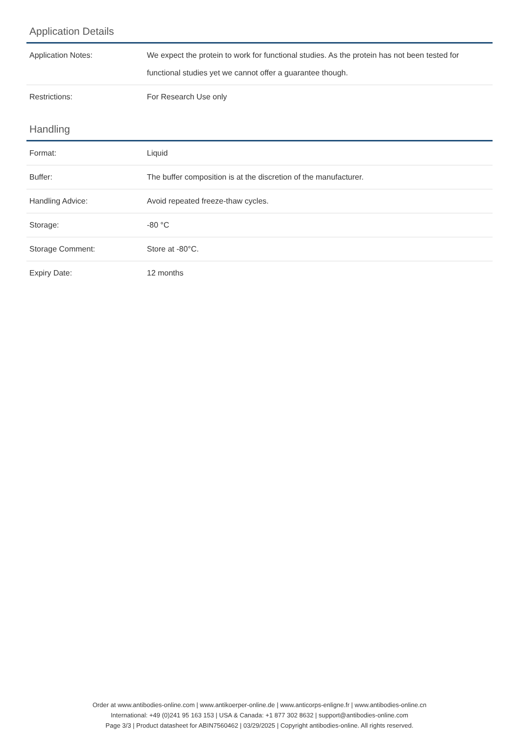Application Details
| Application Notes: | We expect the protein to work for functional studies. As the protein has not been tested for functional studies yet we cannot offer a guarantee though. |
| Restrictions: | For Research Use only |
Handling
| Format: | Liquid |
| Buffer: | The buffer composition is at the discretion of the manufacturer. |
| Handling Advice: | Avoid repeated freeze-thaw cycles. |
| Storage: | -80 °C |
| Storage Comment: | Store at -80°C. |
| Expiry Date: | 12 months |
Order at www.antibodies-online.com | www.antikoerper-online.de | www.anticorps-enligne.fr | www.antibodies-online.cn
International: +49 (0)241 95 163 153 | USA & Canada: +1 877 302 8632 | support@antibodies-online.com
Page 3/3 | Product datasheet for ABIN7560462 | 03/29/2025 | Copyright antibodies-online. All rights reserved.